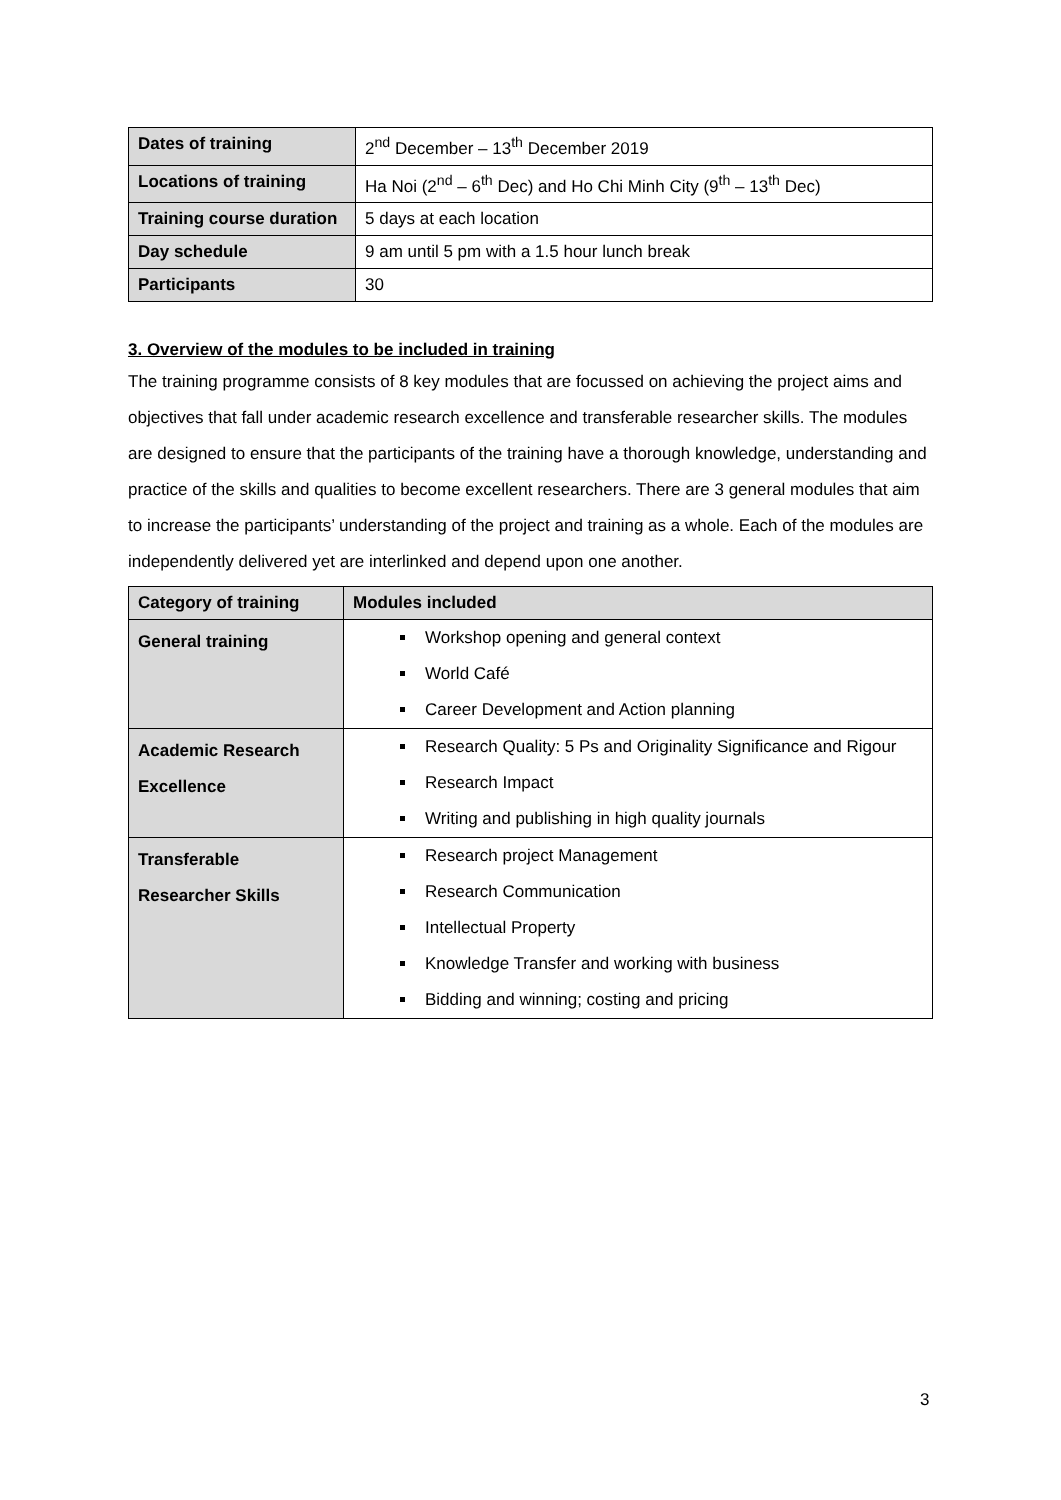| Dates of training | 2<sup>nd</sup> December – 13<sup>th</sup> December 2019 |
| Locations of training | Ha Noi (2<sup>nd</sup> – 6<sup>th</sup> Dec) and Ho Chi Minh City (9<sup>th</sup> – 13<sup>th</sup> Dec) |
| Training course duration | 5 days at each location |
| Day schedule | 9 am until 5 pm with a 1.5 hour lunch break |
| Participants | 30 |
3. Overview of the modules to be included in training
The training programme consists of 8 key modules that are focussed on achieving the project aims and objectives that fall under academic research excellence and transferable researcher skills. The modules are designed to ensure that the participants of the training have a thorough knowledge, understanding and practice of the skills and qualities to become excellent researchers. There are 3 general modules that aim to increase the participants’ understanding of the project and training as a whole. Each of the modules are independently delivered yet are interlinked and depend upon one another.
| Category of training | Modules included |
| --- | --- |
| General training | Workshop opening and general context World Café Career Development and Action planning |
| Academic Research Excellence | Research Quality: 5 Ps and Originality Significance and Rigour Research Impact Writing and publishing in high quality journals |
| Transferable Researcher Skills | Research project Management Research Communication Intellectual Property Knowledge Transfer and working with business Bidding and winning; costing and pricing |
3